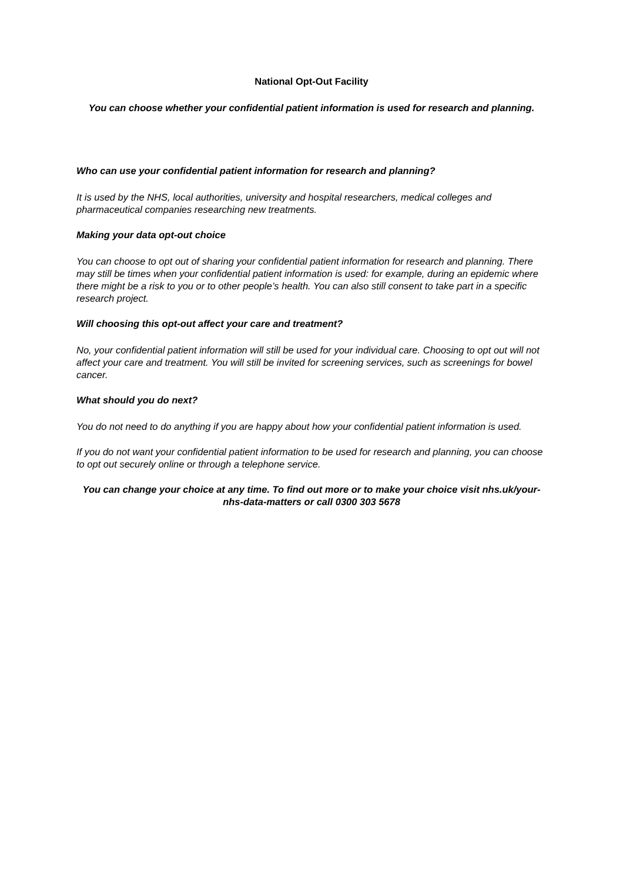National Opt-Out Facility
You can choose whether your confidential patient information is used for research and planning.
Who can use your confidential patient information for research and planning?
It is used by the NHS, local authorities, university and hospital researchers, medical colleges and pharmaceutical companies researching new treatments.
Making your data opt-out choice
You can choose to opt out of sharing your confidential patient information for research and planning. There may still be times when your confidential patient information is used: for example, during an epidemic where there might be a risk to you or to other people’s health. You can also still consent to take part in a specific research project.
Will choosing this opt-out affect your care and treatment?
No, your confidential patient information will still be used for your individual care. Choosing to opt out will not affect your care and treatment. You will still be invited for screening services, such as screenings for bowel cancer.
What should you do next?
You do not need to do anything if you are happy about how your confidential patient information is used.
If you do not want your confidential patient information to be used for research and planning, you can choose to opt out securely online or through a telephone service.
You can change your choice at any time. To find out more or to make your choice visit nhs.uk/your-nhs-data-matters or call 0300 303 5678